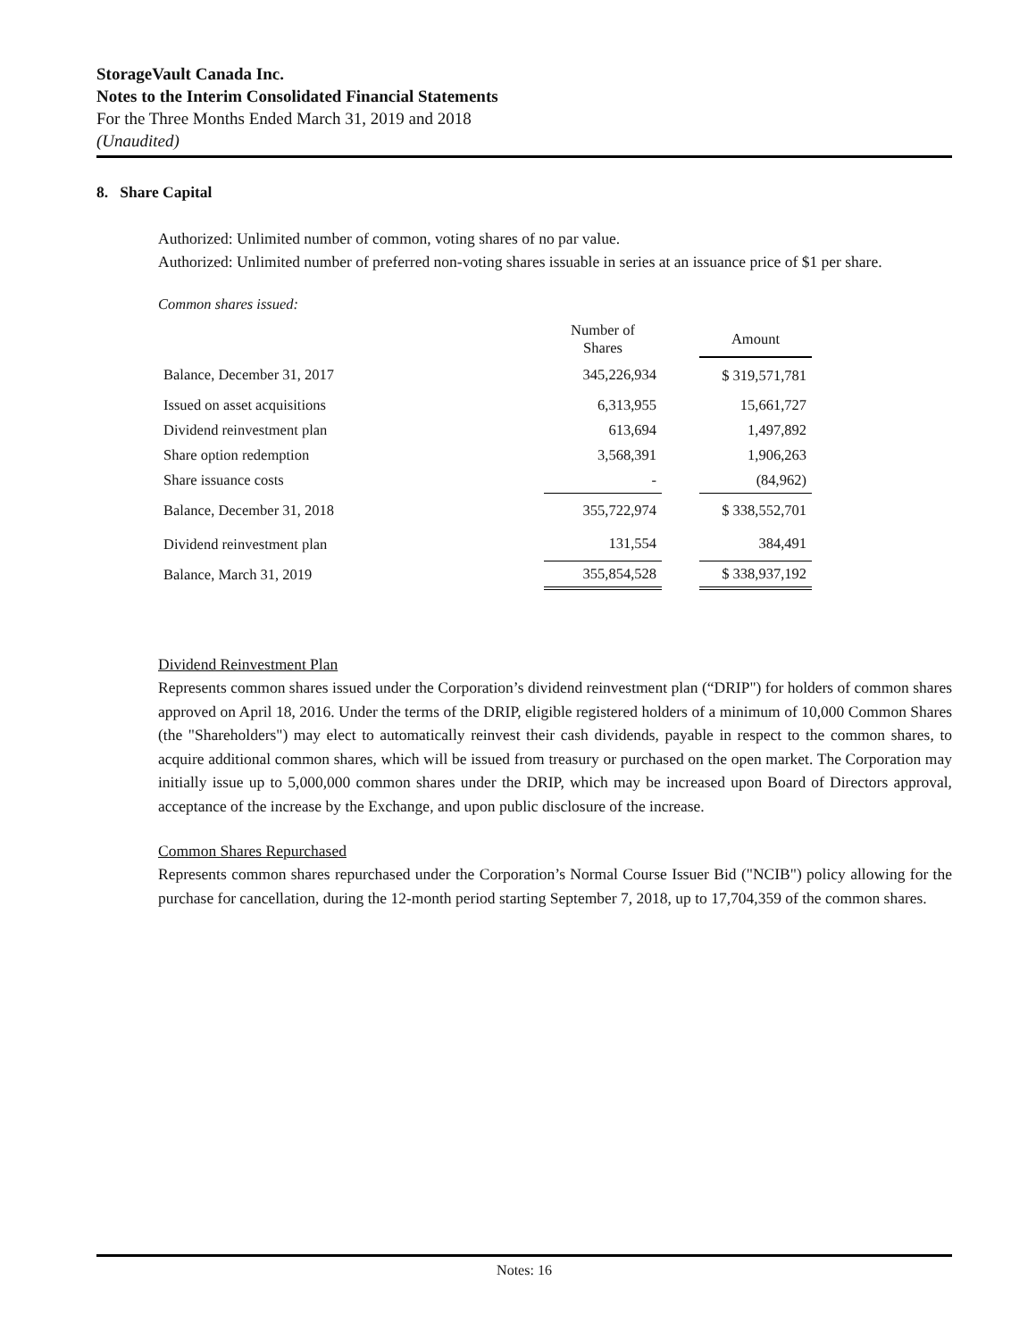StorageVault Canada Inc.
Notes to the Interim Consolidated Financial Statements
For the Three Months Ended March 31, 2019 and 2018
(Unaudited)
8. Share Capital
Authorized: Unlimited number of common, voting shares of no par value.
Authorized: Unlimited number of preferred non-voting shares issuable in series at an issuance price of $1 per share.
Common shares issued:
| | Number of Shares | | Amount |
| --- | --- | --- | --- |
| Balance, December 31, 2017 | 345,226,934 | | $ 319,571,781 |
| Issued on asset acquisitions | 6,313,955 | | 15,661,727 |
| Dividend reinvestment plan | 613,694 | | 1,497,892 |
| Share option redemption | 3,568,391 | | 1,906,263 |
| Share issuance costs | - | | (84,962) |
| Balance, December 31, 2018 | 355,722,974 | | $ 338,552,701 |
| Dividend reinvestment plan | 131,554 | | 384,491 |
| Balance, March 31, 2019 | 355,854,528 | | $ 338,937,192 |
Dividend Reinvestment Plan
Represents common shares issued under the Corporation’s dividend reinvestment plan (“DRIP") for holders of common shares approved on April 18, 2016. Under the terms of the DRIP, eligible registered holders of a minimum of 10,000 Common Shares (the "Shareholders") may elect to automatically reinvest their cash dividends, payable in respect to the common shares, to acquire additional common shares, which will be issued from treasury or purchased on the open market. The Corporation may initially issue up to 5,000,000 common shares under the DRIP, which may be increased upon Board of Directors approval, acceptance of the increase by the Exchange, and upon public disclosure of the increase.
Common Shares Repurchased
Represents common shares repurchased under the Corporation’s Normal Course Issuer Bid ("NCIB") policy allowing for the purchase for cancellation, during the 12-month period starting September 7, 2018, up to 17,704,359 of the common shares.
Notes: 16